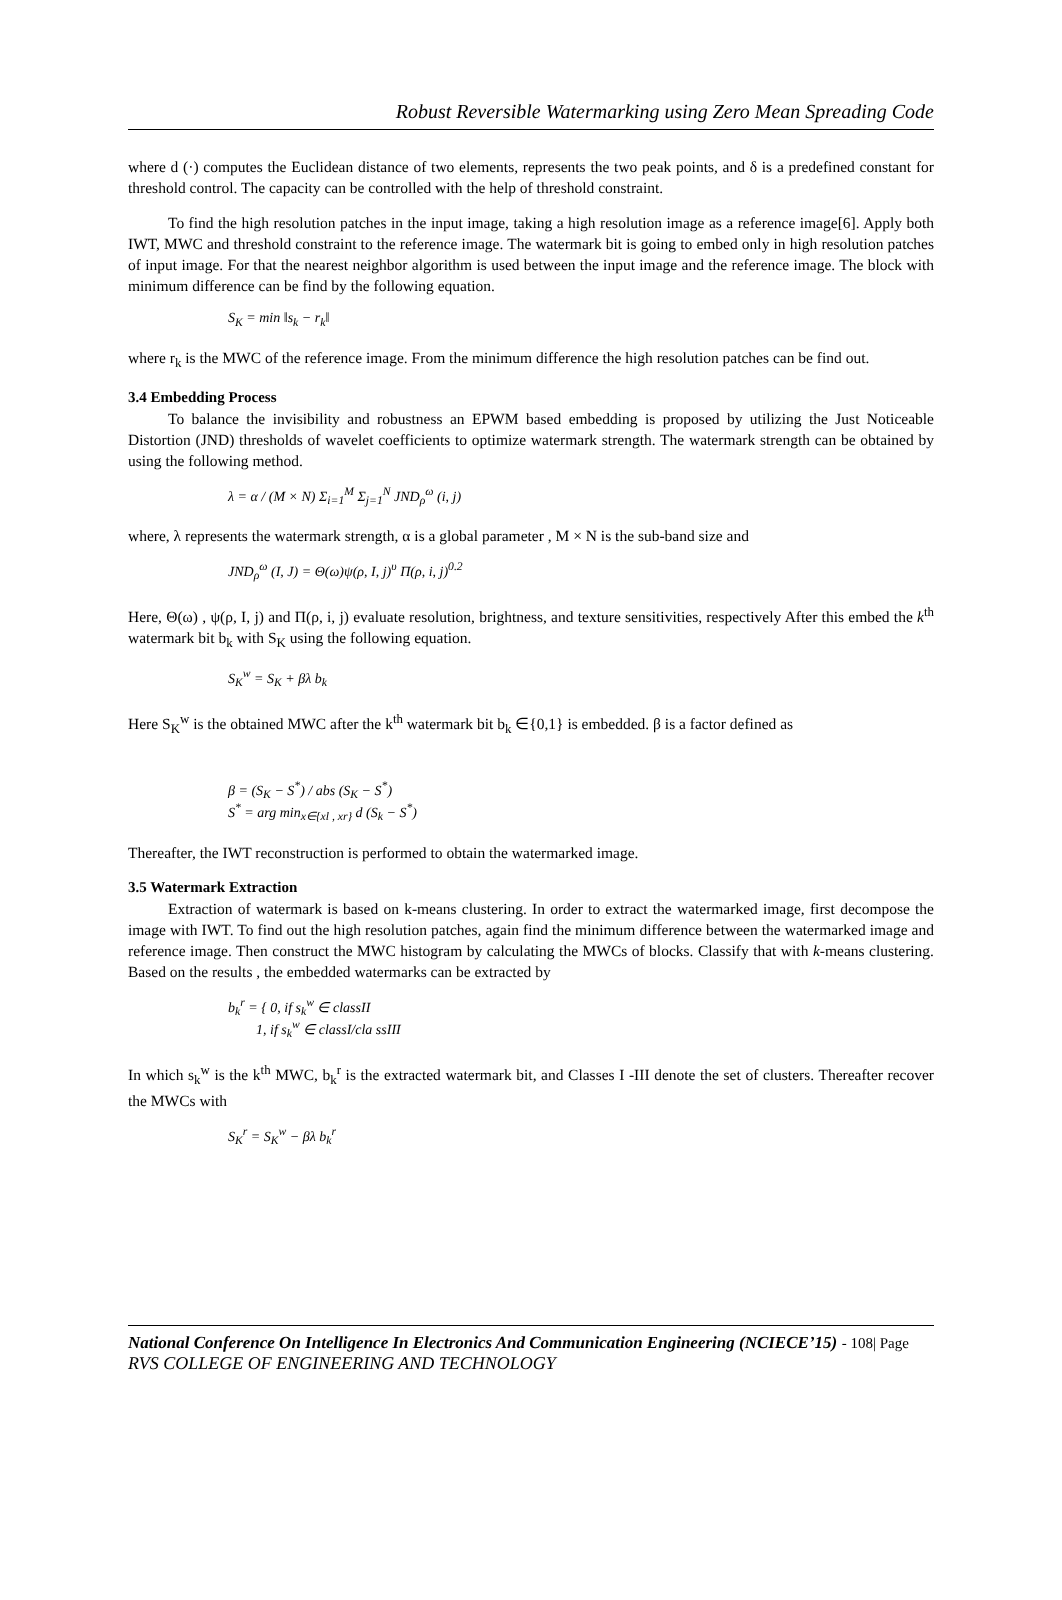Robust Reversible Watermarking using Zero Mean Spreading Code
where d (·) computes the Euclidean distance of two elements, represents the two peak points, and δ is a predefined constant for threshold control. The capacity can be controlled with the help of threshold constraint.
To find the high resolution patches in the input image, taking a high resolution image as a reference image[6]. Apply both IWT, MWC and threshold constraint to the reference image. The watermark bit is going to embed only in high resolution patches of input image. For that the nearest neighbor algorithm is used between the input image and the reference image. The block with minimum difference can be find by the following equation.
S<sub>K</sub> = min ‖s<sub>k</sub> − r<sub>k</sub>‖
where r<sub>k</sub> is the MWC of the reference image. From the minimum difference the high resolution patches can be find out.
3.4 Embedding Process
To balance the invisibility and robustness an EPWM based embedding is proposed by utilizing the Just Noticeable Distortion (JND) thresholds of wavelet coefficients to optimize watermark strength. The watermark strength can be obtained by using the following method.
λ = α / (M × N) Σ<sub>i=1</sub><sup>M</sup> Σ<sub>j=1</sub><sup>N</sup> JND<sub>ρ</sub><sup>ω</sup> (i, j)
where, λ represents the watermark strength, α is a global parameter , M × N is the sub-band size and
JND<sub>ρ</sub><sup>ω</sup> (I, J) = Θ(ω)ψ(ρ, I, j)<sup>υ</sup> Π(ρ, i, j)<sup>0.2</sup>
Here, Θ(ω) , ψ(ρ, I, j) and Π(ρ, i, j) evaluate resolution, brightness, and texture sensitivities, respectively After this embed the k<sup>th</sup> watermark bit b<sub>k</sub> with S<sub>K</sub> using the following equation.
S<sub>K</sub><sup>w</sup> = S<sub>K</sub> + βλ b<sub>k</sub>
Here S<sub>K</sub><sup>w</sup> is the obtained MWC after the k<sup>th</sup> watermark bit b<sub>k</sub> ∈{0,1} is embedded. β is a factor defined as
β = (S<sub>K</sub> − S<sup>*</sup>) / abs (S<sub>K</sub> − S<sup>*</sup>)
S<sup>*</sup> = arg min<sub>x∈{xl , xr}</sub> d (S<sub>k</sub> − S<sup>*</sup>)
Thereafter, the IWT reconstruction is performed to obtain the watermarked image.
3.5 Watermark Extraction
Extraction of watermark is based on k-means clustering. In order to extract the watermarked image, first decompose the image with IWT. To find out the high resolution patches, again find the minimum difference between the watermarked image and reference image. Then construct the MWC histogram by calculating the MWCs of blocks. Classify that with k-means clustering. Based on the results , the embedded watermarks can be extracted by
b<sub>k</sub><sup>r</sup> = { 0, if s<sub>k</sub><sup>w</sup> ∈ classII
1, if s<sub>k</sub><sup>w</sup> ∈ classI/cla ssIII
In which s<sub>k</sub><sup>w</sup> is the k<sup>th</sup> MWC, b<sub>k</sub><sup>r</sup> is the extracted watermark bit, and Classes I -III denote the set of clusters. Thereafter recover the MWCs with
S<sub>K</sub><sup>r</sup> = S<sub>K</sub><sup>w</sup> − βλ b<sub>k</sub><sup>r</sup>
National Conference On Intelligence In Electronics And Communication Engineering (NCIECE’15) - 108| Page
RVS COLLEGE OF ENGINEERING AND TECHNOLOGY